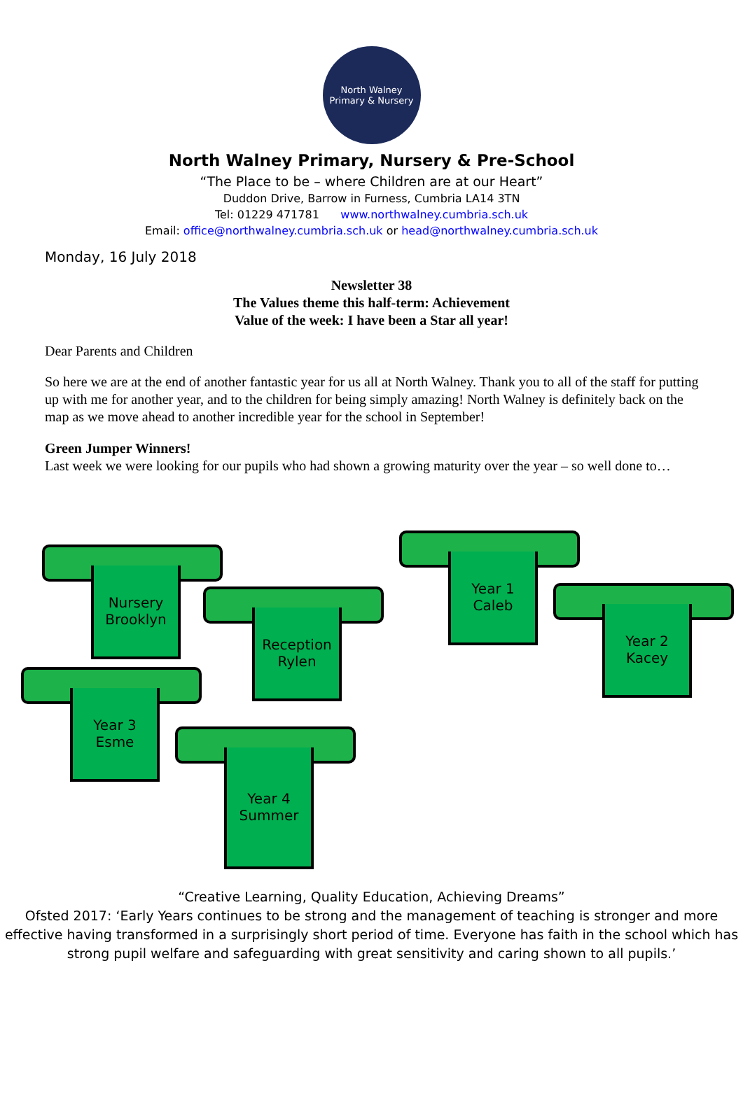North Walney
Primary & Nursery
North Walney Primary, Nursery & Pre-School
“The Place to be – where Children are at our Heart”
Duddon Drive, Barrow in Furness, Cumbria LA14 3TN
Tel: 01229 471781 www.northwalney.cumbria.sch.uk
Email: office@northwalney.cumbria.sch.uk or head@northwalney.cumbria.sch.uk
Monday, 16 July 2018
Newsletter 38
The Values theme this half-term: Achievement
Value of the week: I have been a Star all year!
Dear Parents and Children
So here we are at the end of another fantastic year for us all at North Walney. Thank you to all of the staff for putting up with me for another year, and to the children for being simply amazing! North Walney is definitely back on the map as we move ahead to another incredible year for the school in September!
Green Jumper Winners!
Last week we were looking for our pupils who had shown a growing maturity over the year – so well done to…
Nursery
Brooklyn
Reception
Rylen
Year 1
Caleb
Year 2
Kacey
Year 3
Esme
Year 4
Summer
“Creative Learning, Quality Education, Achieving Dreams”
Ofsted 2017: ‘Early Years continues to be strong and the management of teaching is stronger and more effective having transformed in a surprisingly short period of time. Everyone has faith in the school which has strong pupil welfare and safeguarding with great sensitivity and caring shown to all pupils.’